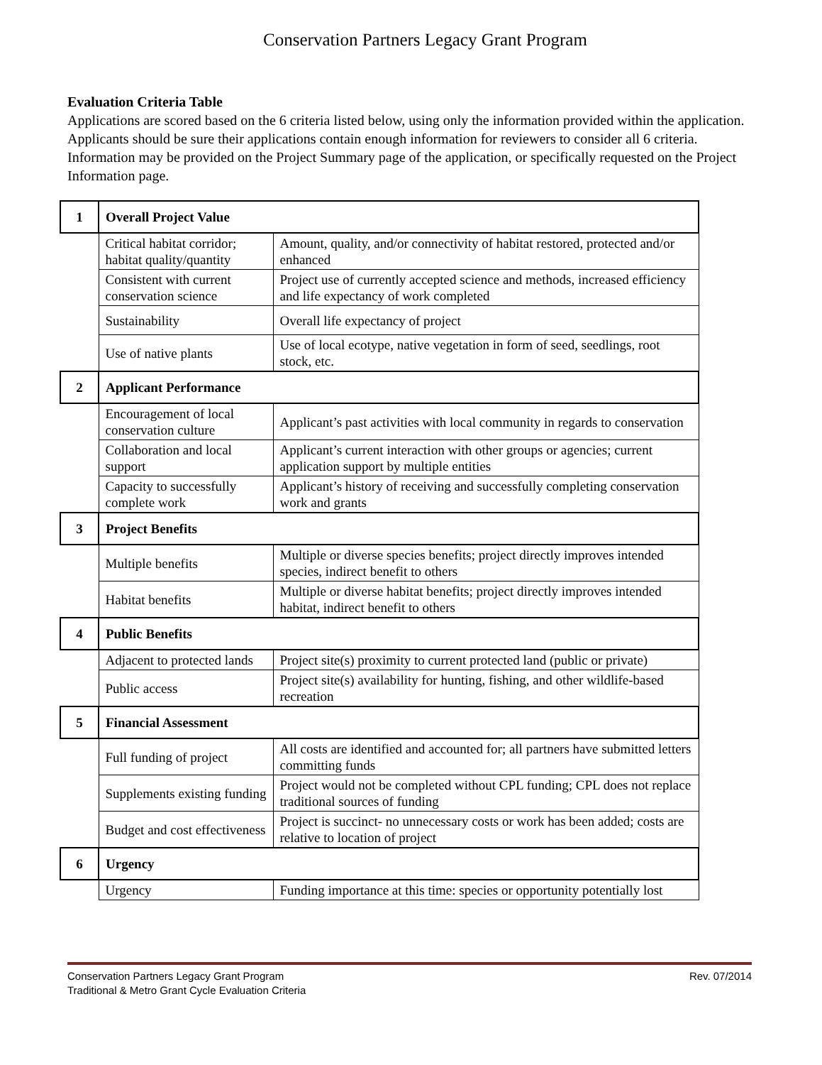Conservation Partners Legacy Grant Program
Evaluation Criteria Table
Applications are scored based on the 6 criteria listed below, using only the information provided within the application. Applicants should be sure their applications contain enough information for reviewers to consider all 6 criteria. Information may be provided on the Project Summary page of the application, or specifically requested on the Project Information page.
| 1 | Overall Project Value | |
| | Critical habitat corridor; habitat quality/quantity | Amount, quality, and/or connectivity of habitat restored, protected and/or enhanced |
| | Consistent with current conservation science | Project use of currently accepted science and methods, increased efficiency and life expectancy of work completed |
| | Sustainability | Overall life expectancy of project |
| | Use of native plants | Use of local ecotype, native vegetation in form of seed, seedlings, root stock, etc. |
| 2 | Applicant Performance | |
| | Encouragement of local conservation culture | Applicant’s past activities with local community in regards to conservation |
| | Collaboration and local support | Applicant’s current interaction with other groups or agencies; current application support by multiple entities |
| | Capacity to successfully complete work | Applicant’s history of receiving and successfully completing conservation work and grants |
| 3 | Project Benefits | |
| | Multiple benefits | Multiple or diverse species benefits; project directly improves intended species, indirect benefit to others |
| | Habitat benefits | Multiple or diverse habitat benefits; project directly improves intended habitat, indirect benefit to others |
| 4 | Public Benefits | |
| | Adjacent to protected lands | Project site(s) proximity to current protected land (public or private) |
| | Public access | Project site(s) availability for hunting, fishing, and other wildlife-based recreation |
| 5 | Financial Assessment | |
| | Full funding of project | All costs are identified and accounted for; all partners have submitted letters committing funds |
| | Supplements existing funding | Project would not be completed without CPL funding; CPL does not replace traditional sources of funding |
| | Budget and cost effectiveness | Project is succinct- no unnecessary costs or work has been added; costs are relative to location of project |
| 6 | Urgency | |
| | Urgency | Funding importance at this time: species or opportunity potentially lost |
Rev. 07/2014 Conservation Partners Legacy Grant Program
Traditional & Metro Grant Cycle Evaluation Criteria